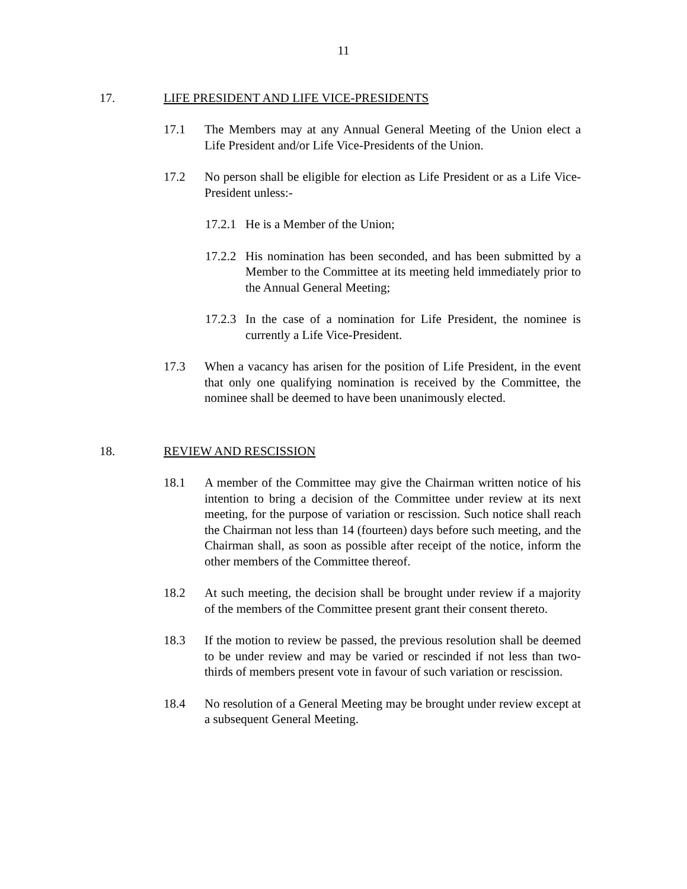11
17. LIFE PRESIDENT AND LIFE VICE-PRESIDENTS
17.1 The Members may at any Annual General Meeting of the Union elect a Life President and/or Life Vice-Presidents of the Union.
17.2 No person shall be eligible for election as Life President or as a Life Vice-President unless:-
17.2.1 He is a Member of the Union;
17.2.2 His nomination has been seconded, and has been submitted by a Member to the Committee at its meeting held immediately prior to the Annual General Meeting;
17.2.3 In the case of a nomination for Life President, the nominee is currently a Life Vice-President.
17.3 When a vacancy has arisen for the position of Life President, in the event that only one qualifying nomination is received by the Committee, the nominee shall be deemed to have been unanimously elected.
18. REVIEW AND RESCISSION
18.1 A member of the Committee may give the Chairman written notice of his intention to bring a decision of the Committee under review at its next meeting, for the purpose of variation or rescission. Such notice shall reach the Chairman not less than 14 (fourteen) days before such meeting, and the Chairman shall, as soon as possible after receipt of the notice, inform the other members of the Committee thereof.
18.2 At such meeting, the decision shall be brought under review if a majority of the members of the Committee present grant their consent thereto.
18.3 If the motion to review be passed, the previous resolution shall be deemed to be under review and may be varied or rescinded if not less than two-thirds of members present vote in favour of such variation or rescission.
18.4 No resolution of a General Meeting may be brought under review except at a subsequent General Meeting.